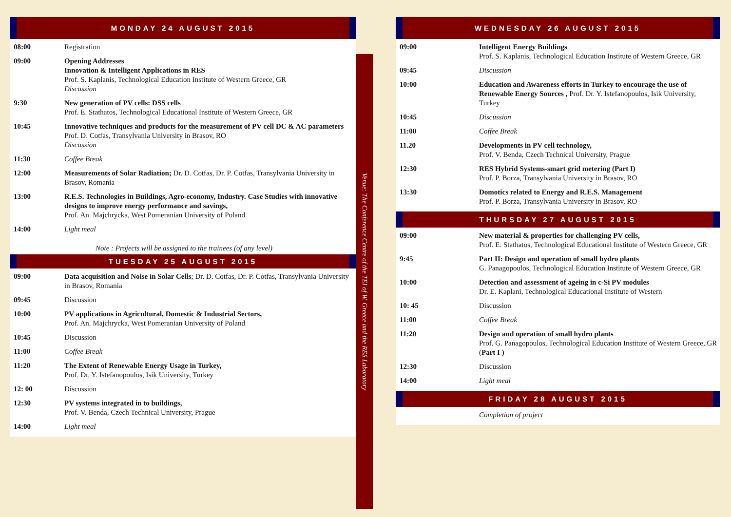MONDAY 24 AUGUST 2015
| 08:00 | Registration |
| 09:00 | Opening Addresses Innovation & Intelligent Applications in RES Prof. S. Kaplanis, Technological Education Institute of Western Greece, GR Discussion |
| 9:30 | New generation of PV cells: DSS cells Prof. E. Stathatos, Technological Educational Institute of Western Greece, GR |
| 10:45 | Innovative techniques and products for the measurement of PV cell DC & AC parameters Prof. D. Cotfas, Transylvania University in Brasov, RO Discussion |
| 11:30 | Coffee Break |
| 12:00 | Measurements of Solar Radiation; Dr. D. Cotfas, Dr. P. Cotfas, Transylvania University in Brasov, Romania |
| 13:00 | R.E.S. Technologies in Buildings, Agro-economy, Industry. Case Studies with innovative designs to improve energy performance and savings, Prof. An. Majchrycka, West Pomeranian University of Poland |
| 14:00 | Light meal |
Note : Projects will be assigned to the trainees (of any level)
TUESDAY 25 AUGUST 2015
| 09:00 | Data acquisition and Noise in Solar Cells ; Dr. D. Cotfas, Dr. P. Cotfas, Transylvania University in Brasov, Romania |
| 09:45 | Discussion |
| 10:00 | PV applications in Agricultural, Domestic & Industrial Sectors, Prof. An. Majchrycka, West Pomeranian University of Poland |
| 10:45 | Discussion |
| 11:00 | Coffee Break |
| 11:20 | The Extent of Renewable Energy Usage in Turkey, Prof. Dr. Y. Istefanopoulos, Isik University, Turkey |
| 12: 00 | Discussion |
| 12:30 | PV systems integrated in to buildings, Prof. V. Benda, Czech Technical University, Prague |
| 14:00 | Light meal |
Venue: The Conference Centre of the TEI of W. Greece and the RES Laboratory
WEDNESDAY 26 AUGUST 2015
| 09:00 | Intelligent Energy Buildings Prof. S. Kaplanis, Technological Education Institute of Western Greece, GR |
| 09:45 | Discussion |
| 10:00 | Education and Awareness efforts in Turkey to encourage the use of Renewable Energy Sources , Prof. Dr. Y. Istefanopoulos, Isik University, Turkey |
| 10:45 | Discussion |
| 11:00 | Coffee Break |
| 11.20 | Developments in PV cell technology, Prof. V. Benda, Czech Technical University, Prague |
| 12:30 | RES Hybrid Systems-smart grid metering (Part I) Prof. P. Borza, Transylvania University in Brasov, RO |
| 13:30 | Domotics related to Energy and R.E.S. Management Prof. P. Borza, Transylvania University in Brasov, RO |
THURSDAY 27 AUGUST 2015
| 09:00 | New material & properties for challenging PV cells, Prof. E. Stathatos, Technological Educational Institute of Western Greece, GR |
| 9:45 | Part II: Design and operation of small hydro plants G. Panagopoulos, Technological Education Institute of Western Greece, GR |
| 10:00 | Detection and assessment of ageing in c-Si PV modules Dr. E. Kaplani, Technological Educational Institute of Western |
| 10: 45 | Discussion |
| 11:00 | Coffee Break |
| 11:20 | Design and operation of small hydro plants Prof. G. Panagopoulos, Technological Education Institute of Western Greece, GR ( Part I ) |
| 12:30 | Discussion |
| 14:00 | Light meal |
FRIDAY 28 AUGUST 2015
| | Completion of project |